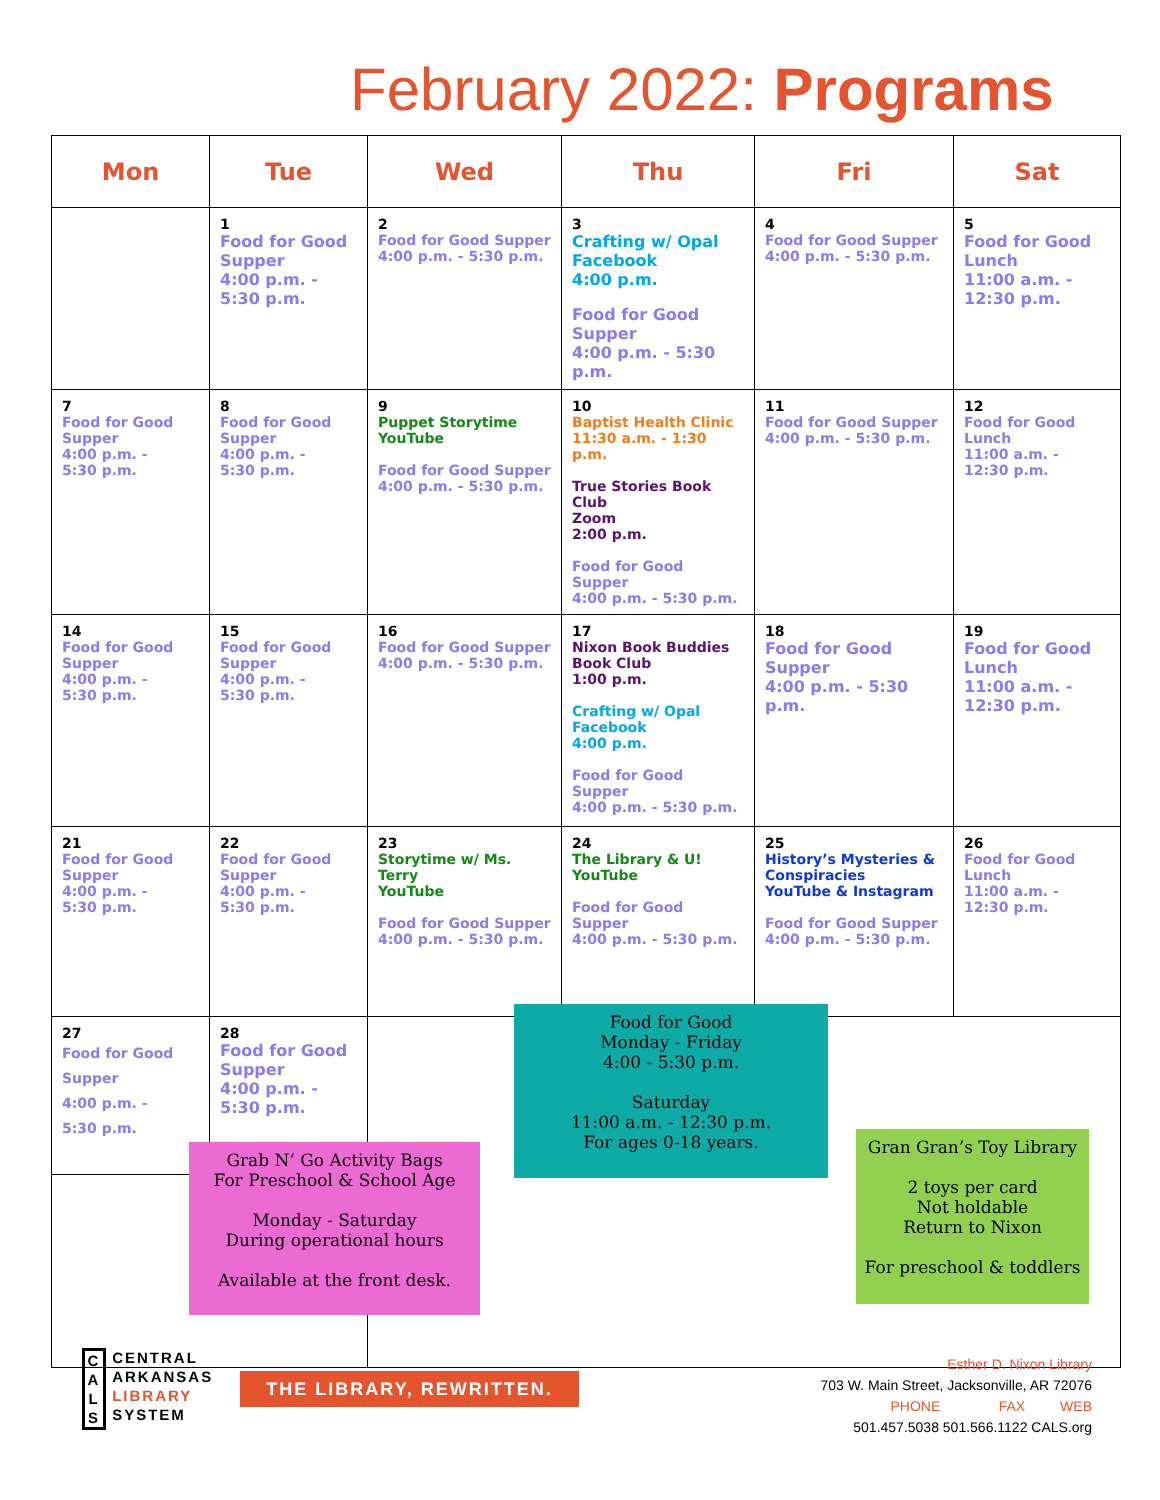February 2022: Programs
| Mon | Tue | Wed | Thu | Fri | Sat |
| --- | --- | --- | --- | --- | --- |
| | 1 Food for Good Supper 4:00 p.m. - 5:30 p.m. | 2 Food for Good Supper 4:00 p.m. - 5:30 p.m. | 3 Crafting w/ Opal Facebook 4:00 p.m. Food for Good Supper 4:00 p.m. - 5:30 p.m. | 4 Food for Good Supper 4:00 p.m. - 5:30 p.m. | 5 Food for Good Lunch 11:00 a.m. - 12:30 p.m. |
| 7 Food for Good Supper 4:00 p.m. - 5:30 p.m. | 8 Food for Good Supper 4:00 p.m. - 5:30 p.m. | 9 Puppet Storytime YouTube Food for Good Supper 4:00 p.m. - 5:30 p.m. | 10 Baptist Health Clinic 11:30 a.m. - 1:30 p.m. True Stories Book Club Zoom 2:00 p.m. Food for Good Supper 4:00 p.m. - 5:30 p.m. | 11 Food for Good Supper 4:00 p.m. - 5:30 p.m. | 12 Food for Good Lunch 11:00 a.m. - 12:30 p.m. |
| 14 Food for Good Supper 4:00 p.m. - 5:30 p.m. | 15 Food for Good Supper 4:00 p.m. - 5:30 p.m. | 16 Food for Good Supper 4:00 p.m. - 5:30 p.m. | 17 Nixon Book Buddies Book Club 1:00 p.m. Crafting w/ Opal Facebook 4:00 p.m. Food for Good Supper 4:00 p.m. - 5:30 p.m. | 18 Food for Good Supper 4:00 p.m. - 5:30 p.m. | 19 Food for Good Lunch 11:00 a.m. - 12:30 p.m. |
| 21 Food for Good Supper 4:00 p.m. - 5:30 p.m. | 22 Food for Good Supper 4:00 p.m. - 5:30 p.m. | 23 Storytime w/ Ms. Terry YouTube Food for Good Supper 4:00 p.m. - 5:30 p.m. | 24 The Library & U! YouTube Food for Good Supper 4:00 p.m. - 5:30 p.m. | 25 History’s Mysteries & Conspiracies YouTube & Instagram Food for Good Supper 4:00 p.m. - 5:30 p.m. | 26 Food for Good Lunch 11:00 a.m. - 12:30 p.m. |
| 27 Food for Good Supper 4:00 p.m. - 5:30 p.m. | 28 Food for Good Supper 4:00 p.m. - 5:30 p.m. | | | | |
Food for Good
Monday - Friday
4:00 - 5:30 p.m.
Saturday
11:00 a.m. - 12:30 p.m.
For ages 0-18 years.
Grab N’ Go Activity Bags
For Preschool & School Age
Monday - Saturday
During operational hours
Available at the front desk.
Gran Gran’s Toy Library
2 toys per card
Not holdable
Return to Nixon
For preschool & toddlers
C
A
L
S CENTRAL
ARKANSAS
LIBRARY
SYSTEM
THE LIBRARY, REWRITTEN.
Esther D. Nixon Library
703 W. Main Street, Jacksonville, AR 72076
PHONE FAX WEB
501.457.5038 501.566.1122 CALS.org